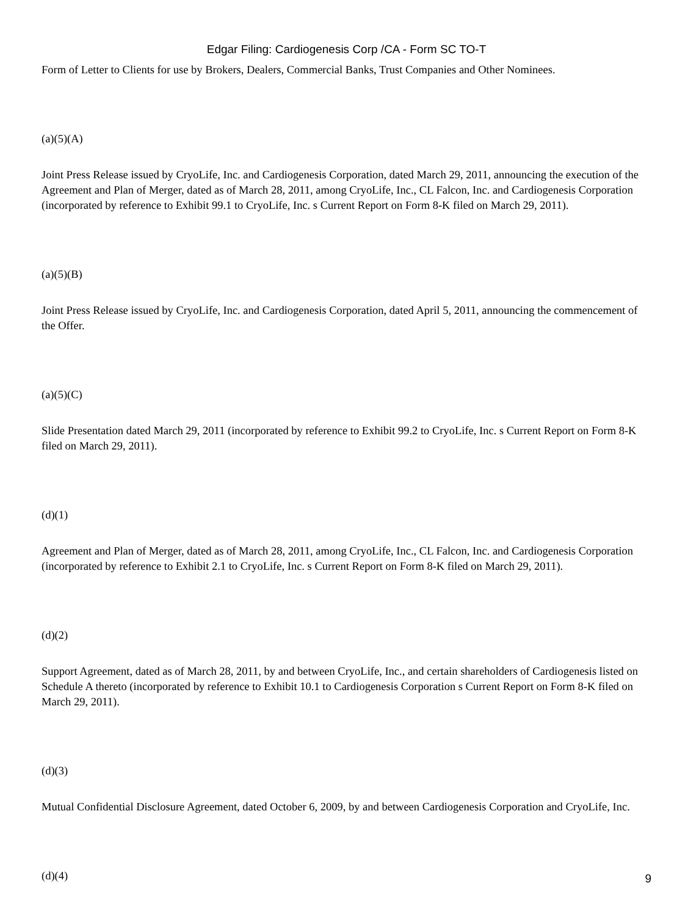Edgar Filing: Cardiogenesis Corp /CA - Form SC TO-T
Form of Letter to Clients for use by Brokers, Dealers, Commercial Banks, Trust Companies and Other Nominees.
(a)(5)(A)
Joint Press Release issued by CryoLife, Inc. and Cardiogenesis Corporation, dated March 29, 2011, announcing the execution of the Agreement and Plan of Merger, dated as of March 28, 2011, among CryoLife, Inc., CL Falcon, Inc. and Cardiogenesis Corporation (incorporated by reference to Exhibit 99.1 to CryoLife, Inc. s Current Report on Form 8-K filed on March 29, 2011).
(a)(5)(B)
Joint Press Release issued by CryoLife, Inc. and Cardiogenesis Corporation, dated April 5, 2011, announcing the commencement of the Offer.
(a)(5)(C)
Slide Presentation dated March 29, 2011 (incorporated by reference to Exhibit 99.2 to CryoLife, Inc. s Current Report on Form 8-K filed on March 29, 2011).
(d)(1)
Agreement and Plan of Merger, dated as of March 28, 2011, among CryoLife, Inc., CL Falcon, Inc. and Cardiogenesis Corporation (incorporated by reference to Exhibit 2.1 to CryoLife, Inc. s Current Report on Form 8-K filed on March 29, 2011).
(d)(2)
Support Agreement, dated as of March 28, 2011, by and between CryoLife, Inc., and certain shareholders of Cardiogenesis listed on Schedule A thereto (incorporated by reference to Exhibit 10.1 to Cardiogenesis Corporation s Current Report on Form 8-K filed on March 29, 2011).
(d)(3)
Mutual Confidential Disclosure Agreement, dated October 6, 2009, by and between Cardiogenesis Corporation and CryoLife, Inc.
(d)(4)
9